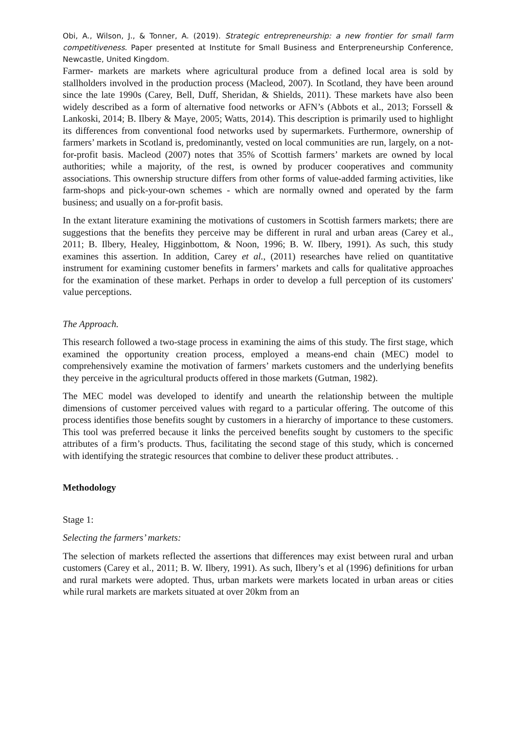Obi, A., Wilson, J., & Tonner, A. (2019). Strategic entrepreneurship: a new frontier for small farm competitiveness. Paper presented at Institute for Small Business and Enterpreneurship Conference, Newcastle, United Kingdom.
Farmer- markets are markets where agricultural produce from a defined local area is sold by stallholders involved in the production process (Macleod, 2007). In Scotland, they have been around since the late 1990s (Carey, Bell, Duff, Sheridan, & Shields, 2011). These markets have also been widely described as a form of alternative food networks or AFN’s (Abbots et al., 2013; Forssell & Lankoski, 2014; B. Ilbery & Maye, 2005; Watts, 2014). This description is primarily used to highlight its differences from conventional food networks used by supermarkets. Furthermore, ownership of farmers’ markets in Scotland is, predominantly, vested on local communities are run, largely, on a not-for-profit basis. Macleod (2007) notes that 35% of Scottish farmers’ markets are owned by local authorities; while a majority, of the rest, is owned by producer cooperatives and community associations. This ownership structure differs from other forms of value-added farming activities, like farm-shops and pick-your-own schemes - which are normally owned and operated by the farm business; and usually on a for-profit basis.
In the extant literature examining the motivations of customers in Scottish farmers markets; there are suggestions that the benefits they perceive may be different in rural and urban areas (Carey et al., 2011; B. Ilbery, Healey, Higginbottom, & Noon, 1996; B. W. Ilbery, 1991). As such, this study examines this assertion. In addition, Carey et al., (2011) researches have relied on quantitative instrument for examining customer benefits in farmers’ markets and calls for qualitative approaches for the examination of these market. Perhaps in order to develop a full perception of its customers' value perceptions.
The Approach.
This research followed a two-stage process in examining the aims of this study. The first stage, which examined the opportunity creation process, employed a means-end chain (MEC) model to comprehensively examine the motivation of farmers’ markets customers and the underlying benefits they perceive in the agricultural products offered in those markets (Gutman, 1982).
The MEC model was developed to identify and unearth the relationship between the multiple dimensions of customer perceived values with regard to a particular offering. The outcome of this process identifies those benefits sought by customers in a hierarchy of importance to these customers. This tool was preferred because it links the perceived benefits sought by customers to the specific attributes of a firm’s products. Thus, facilitating the second stage of this study, which is concerned with identifying the strategic resources that combine to deliver these product attributes. .
Methodology
Stage 1:
Selecting the farmers’ markets:
The selection of markets reflected the assertions that differences may exist between rural and urban customers (Carey et al., 2011; B. W. Ilbery, 1991). As such, Ilbery’s et al (1996) definitions for urban and rural markets were adopted. Thus, urban markets were markets located in urban areas or cities while rural markets are markets situated at over 20km from an